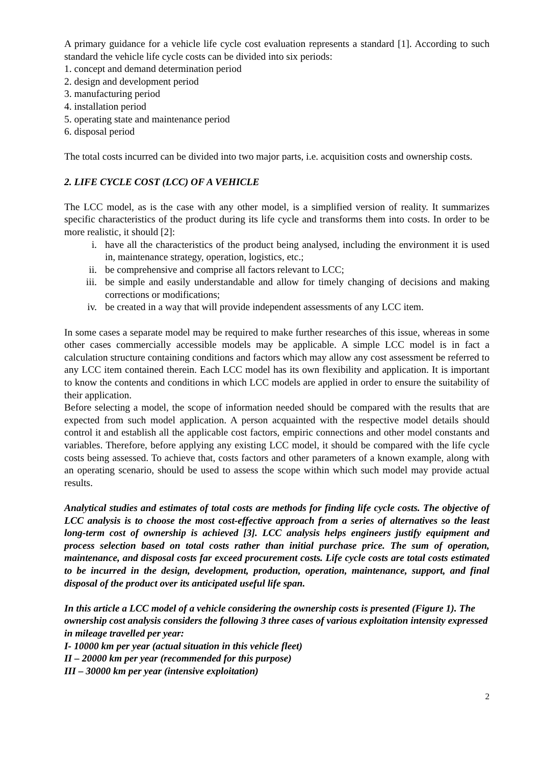A primary guidance for a vehicle life cycle cost evaluation represents a standard [1]. According to such standard the vehicle life cycle costs can be divided into six periods:
1. concept and demand determination period
2. design and development period
3. manufacturing period
4. installation period
5. operating state and maintenance period
6. disposal period
The total costs incurred can be divided into two major parts, i.e. acquisition costs and ownership costs.
2. LIFE CYCLE COST (LCC) OF A VEHICLE
The LCC model, as is the case with any other model, is a simplified version of reality. It summarizes specific characteristics of the product during its life cycle and transforms them into costs. In order to be more realistic, it should [2]:
i. have all the characteristics of the product being analysed, including the environment it is used in, maintenance strategy, operation, logistics, etc.;
ii. be comprehensive and comprise all factors relevant to LCC;
iii. be simple and easily understandable and allow for timely changing of decisions and making corrections or modifications;
iv. be created in a way that will provide independent assessments of any LCC item.
In some cases a separate model may be required to make further researches of this issue, whereas in some other cases commercially accessible models may be applicable. A simple LCC model is in fact a calculation structure containing conditions and factors which may allow any cost assessment be referred to any LCC item contained therein. Each LCC model has its own flexibility and application. It is important to know the contents and conditions in which LCC models are applied in order to ensure the suitability of their application.
Before selecting a model, the scope of information needed should be compared with the results that are expected from such model application. A person acquainted with the respective model details should control it and establish all the applicable cost factors, empiric connections and other model constants and variables. Therefore, before applying any existing LCC model, it should be compared with the life cycle costs being assessed. To achieve that, costs factors and other parameters of a known example, along with an operating scenario, should be used to assess the scope within which such model may provide actual results.
Analytical studies and estimates of total costs are methods for finding life cycle costs. The objective of LCC analysis is to choose the most cost-effective approach from a series of alternatives so the least long-term cost of ownership is achieved [3]. LCC analysis helps engineers justify equipment and process selection based on total costs rather than initial purchase price. The sum of operation, maintenance, and disposal costs far exceed procurement costs. Life cycle costs are total costs estimated to be incurred in the design, development, production, operation, maintenance, support, and final disposal of the product over its anticipated useful life span.
In this article a LCC model of a vehicle considering the ownership costs is presented (Figure 1). The ownership cost analysis considers the following 3 three cases of various exploitation intensity expressed in mileage travelled per year:
I- 10000 km per year (actual situation in this vehicle fleet)
II – 20000 km per year (recommended for this purpose)
III – 30000 km per year (intensive exploitation)
2